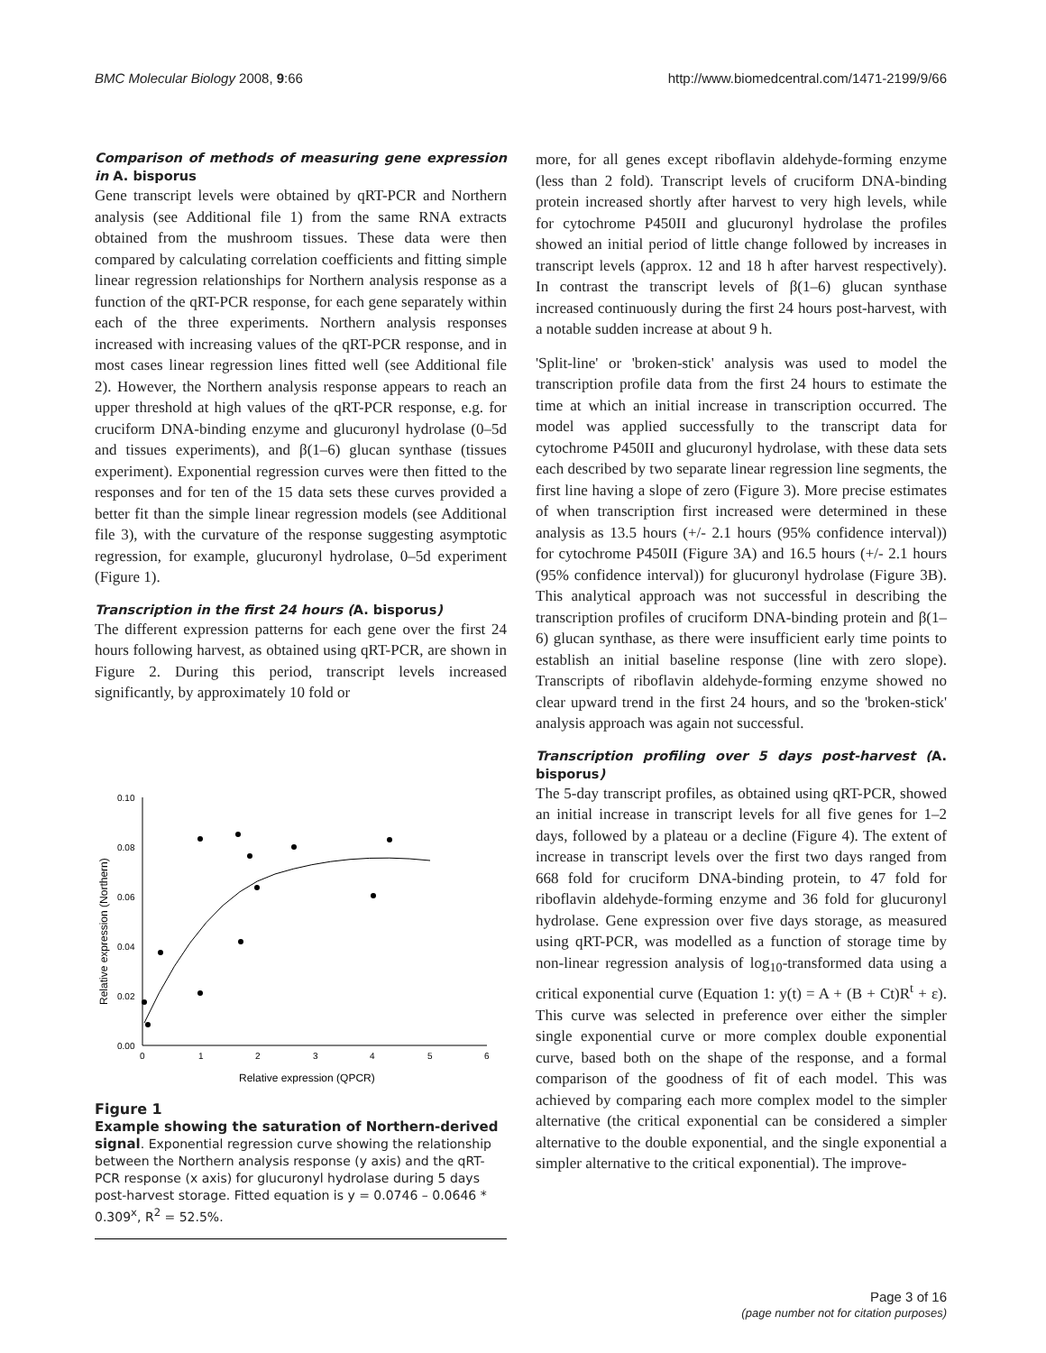BMC Molecular Biology 2008, 9:66
http://www.biomedcentral.com/1471-2199/9/66
Comparison of methods of measuring gene expression in A. bisporus
Gene transcript levels were obtained by qRT-PCR and Northern analysis (see Additional file 1) from the same RNA extracts obtained from the mushroom tissues. These data were then compared by calculating correlation coefficients and fitting simple linear regression relationships for Northern analysis response as a function of the qRT-PCR response, for each gene separately within each of the three experiments. Northern analysis responses increased with increasing values of the qRT-PCR response, and in most cases linear regression lines fitted well (see Additional file 2). However, the Northern analysis response appears to reach an upper threshold at high values of the qRT-PCR response, e.g. for cruciform DNA-binding enzyme and glucuronyl hydrolase (0–5d and tissues experiments), and β(1–6) glucan synthase (tissues experiment). Exponential regression curves were then fitted to the responses and for ten of the 15 data sets these curves provided a better fit than the simple linear regression models (see Additional file 3), with the curvature of the response suggesting asymptotic regression, for example, glucuronyl hydrolase, 0–5d experiment (Figure 1).
Transcription in the first 24 hours (A. bisporus)
The different expression patterns for each gene over the first 24 hours following harvest, as obtained using qRT-PCR, are shown in Figure 2. During this period, transcript levels increased significantly, by approximately 10 fold or
0.10
0.08
0.06
0.04
0.02
0.00
0
1
2
3
4
5
6
Relative expression (QPCR)
Relative expression (Northern)
Figure 1
Example showing the saturation of Northern-derived signal. Exponential regression curve showing the relationship between the Northern analysis response (y axis) and the qRT-PCR response (x axis) for glucuronyl hydrolase during 5 days post-harvest storage. Fitted equation is y = 0.0746 – 0.0646 * 0.309<sup>x</sup>, R<sup>2</sup> = 52.5%.
more, for all genes except riboflavin aldehyde-forming enzyme (less than 2 fold). Transcript levels of cruciform DNA-binding protein increased shortly after harvest to very high levels, while for cytochrome P450II and glucuronyl hydrolase the profiles showed an initial period of little change followed by increases in transcript levels (approx. 12 and 18 h after harvest respectively). In contrast the transcript levels of β(1–6) glucan synthase increased continuously during the first 24 hours post-harvest, with a notable sudden increase at about 9 h.
'Split-line' or 'broken-stick' analysis was used to model the transcription profile data from the first 24 hours to estimate the time at which an initial increase in transcription occurred. The model was applied successfully to the transcript data for cytochrome P450II and glucuronyl hydrolase, with these data sets each described by two separate linear regression line segments, the first line having a slope of zero (Figure 3). More precise estimates of when transcription first increased were determined in these analysis as 13.5 hours (+/- 2.1 hours (95% confidence interval)) for cytochrome P450II (Figure 3A) and 16.5 hours (+/- 2.1 hours (95% confidence interval)) for glucuronyl hydrolase (Figure 3B). This analytical approach was not successful in describing the transcription profiles of cruciform DNA-binding protein and β(1–6) glucan synthase, as there were insufficient early time points to establish an initial baseline response (line with zero slope). Transcripts of riboflavin aldehyde-forming enzyme showed no clear upward trend in the first 24 hours, and so the 'broken-stick' analysis approach was again not successful.
Transcription profiling over 5 days post-harvest (A. bisporus)
The 5-day transcript profiles, as obtained using qRT-PCR, showed an initial increase in transcript levels for all five genes for 1–2 days, followed by a plateau or a decline (Figure 4). The extent of increase in transcript levels over the first two days ranged from 668 fold for cruciform DNA-binding protein, to 47 fold for riboflavin aldehyde-forming enzyme and 36 fold for glucuronyl hydrolase. Gene expression over five days storage, as measured using qRT-PCR, was modelled as a function of storage time by non-linear regression analysis of log<sub>10</sub>-transformed data using a critical exponential curve (Equation 1: y(t) = A + (B + Ct)R<sup>t</sup> + ε). This curve was selected in preference over either the simpler single exponential curve or more complex double exponential curve, based both on the shape of the response, and a formal comparison of the goodness of fit of each model. This was achieved by comparing each more complex model to the simpler alternative (the critical exponential can be considered a simpler alternative to the double exponential, and the single exponential a simpler alternative to the critical exponential). The improve-
Page 3 of 16
(page number not for citation purposes)